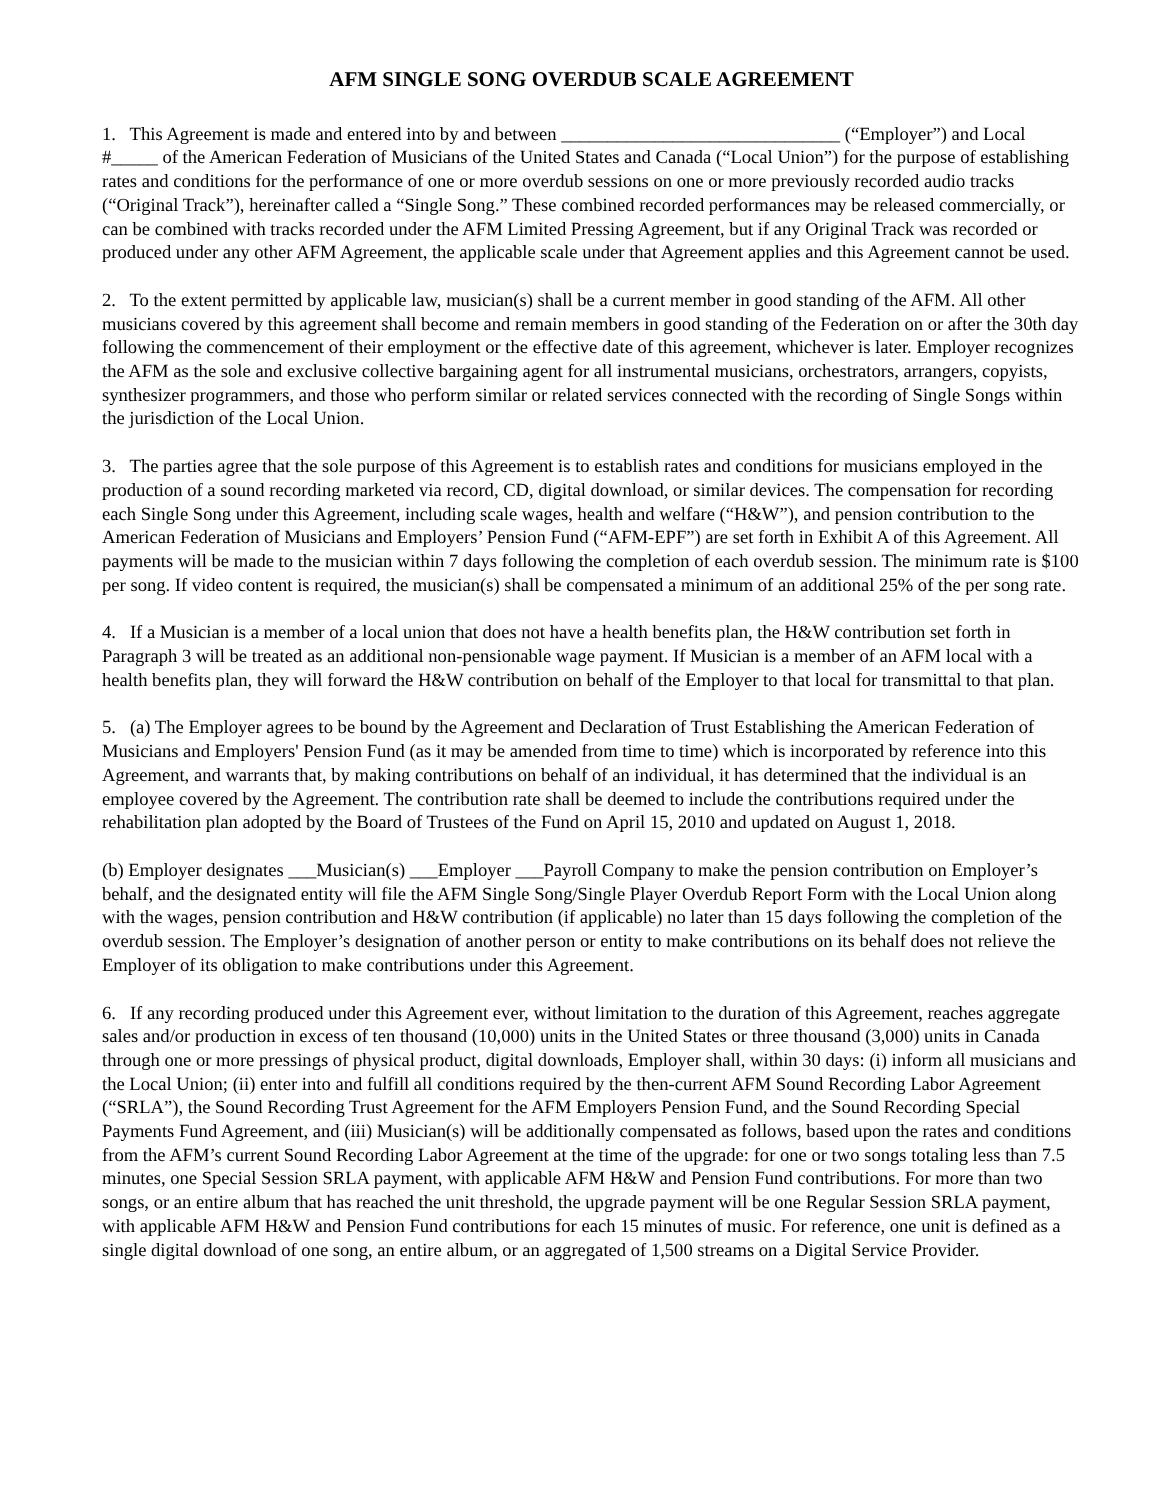AFM SINGLE SONG OVERDUB SCALE AGREEMENT
1. This Agreement is made and entered into by and between ______________________________ (“Employer”) and Local #_____ of the American Federation of Musicians of the United States and Canada (“Local Union”) for the purpose of establishing rates and conditions for the performance of one or more overdub sessions on one or more previously recorded audio tracks (“Original Track”), hereinafter called a “Single Song.” These combined recorded performances may be released commercially, or can be combined with tracks recorded under the AFM Limited Pressing Agreement, but if any Original Track was recorded or produced under any other AFM Agreement, the applicable scale under that Agreement applies and this Agreement cannot be used.
2. To the extent permitted by applicable law, musician(s) shall be a current member in good standing of the AFM. All other musicians covered by this agreement shall become and remain members in good standing of the Federation on or after the 30th day following the commencement of their employment or the effective date of this agreement, whichever is later. Employer recognizes the AFM as the sole and exclusive collective bargaining agent for all instrumental musicians, orchestrators, arrangers, copyists, synthesizer programmers, and those who perform similar or related services connected with the recording of Single Songs within the jurisdiction of the Local Union.
3. The parties agree that the sole purpose of this Agreement is to establish rates and conditions for musicians employed in the production of a sound recording marketed via record, CD, digital download, or similar devices. The compensation for recording each Single Song under this Agreement, including scale wages, health and welfare (“H&W”), and pension contribution to the American Federation of Musicians and Employers’ Pension Fund (“AFM-EPF”) are set forth in Exhibit A of this Agreement. All payments will be made to the musician within 7 days following the completion of each overdub session. The minimum rate is $100 per song. If video content is required, the musician(s) shall be compensated a minimum of an additional 25% of the per song rate.
4. If a Musician is a member of a local union that does not have a health benefits plan, the H&W contribution set forth in Paragraph 3 will be treated as an additional non-pensionable wage payment. If Musician is a member of an AFM local with a health benefits plan, they will forward the H&W contribution on behalf of the Employer to that local for transmittal to that plan.
5. (a) The Employer agrees to be bound by the Agreement and Declaration of Trust Establishing the American Federation of Musicians and Employers' Pension Fund (as it may be amended from time to time) which is incorporated by reference into this Agreement, and warrants that, by making contributions on behalf of an individual, it has determined that the individual is an employee covered by the Agreement. The contribution rate shall be deemed to include the contributions required under the rehabilitation plan adopted by the Board of Trustees of the Fund on April 15, 2010 and updated on August 1, 2018.
(b) Employer designates ___Musician(s) ___Employer ___Payroll Company to make the pension contribution on Employer’s behalf, and the designated entity will file the AFM Single Song/Single Player Overdub Report Form with the Local Union along with the wages, pension contribution and H&W contribution (if applicable) no later than 15 days following the completion of the overdub session. The Employer’s designation of another person or entity to make contributions on its behalf does not relieve the Employer of its obligation to make contributions under this Agreement.
6. If any recording produced under this Agreement ever, without limitation to the duration of this Agreement, reaches aggregate sales and/or production in excess of ten thousand (10,000) units in the United States or three thousand (3,000) units in Canada through one or more pressings of physical product, digital downloads, Employer shall, within 30 days: (i) inform all musicians and the Local Union; (ii) enter into and fulfill all conditions required by the then-current AFM Sound Recording Labor Agreement (“SRLA”), the Sound Recording Trust Agreement for the AFM Employers Pension Fund, and the Sound Recording Special Payments Fund Agreement, and (iii) Musician(s) will be additionally compensated as follows, based upon the rates and conditions from the AFM’s current Sound Recording Labor Agreement at the time of the upgrade: for one or two songs totaling less than 7.5 minutes, one Special Session SRLA payment, with applicable AFM H&W and Pension Fund contributions. For more than two songs, or an entire album that has reached the unit threshold, the upgrade payment will be one Regular Session SRLA payment, with applicable AFM H&W and Pension Fund contributions for each 15 minutes of music. For reference, one unit is defined as a single digital download of one song, an entire album, or an aggregated of 1,500 streams on a Digital Service Provider.